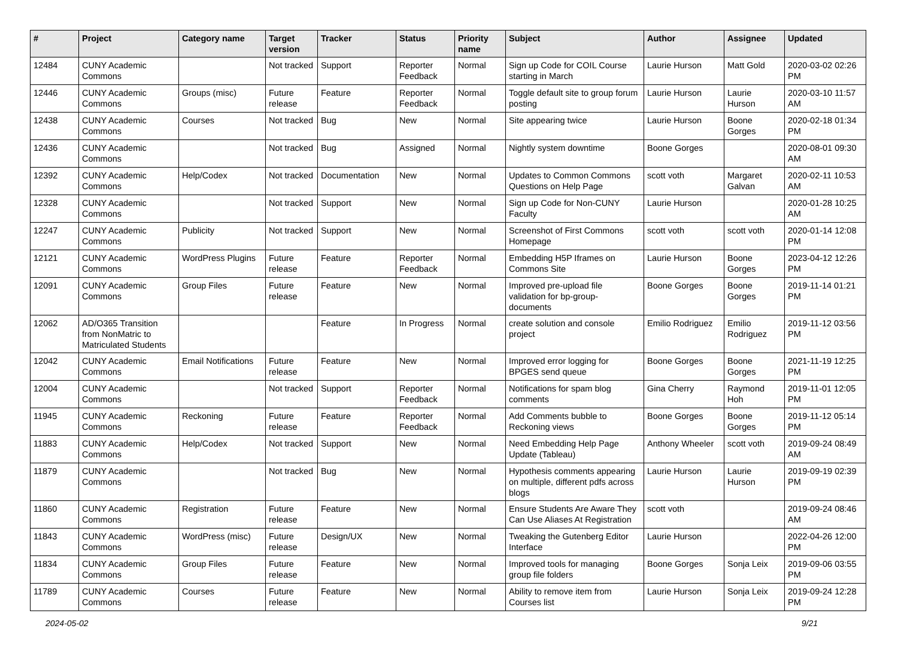| # | Project | Category name | Target version | Tracker | Status | Priority name | Subject | Author | Assignee | Updated |
| --- | --- | --- | --- | --- | --- | --- | --- | --- | --- | --- |
| 12484 | CUNY Academic Commons | | Not tracked | Support | Reporter Feedback | Normal | Sign up Code for COIL Course starting in March | Laurie Hurson | Matt Gold | 2020-03-02 02:26 PM |
| 12446 | CUNY Academic Commons | Groups (misc) | Future release | Feature | Reporter Feedback | Normal | Toggle default site to group forum posting | Laurie Hurson | Laurie Hurson | 2020-03-10 11:57 AM |
| 12438 | CUNY Academic Commons | Courses | Not tracked | Bug | New | Normal | Site appearing twice | Laurie Hurson | Boone Gorges | 2020-02-18 01:34 PM |
| 12436 | CUNY Academic Commons | | Not tracked | Bug | Assigned | Normal | Nightly system downtime | Boone Gorges | | 2020-08-01 09:30 AM |
| 12392 | CUNY Academic Commons | Help/Codex | Not tracked | Documentation | New | Normal | Updates to Common Commons Questions on Help Page | scott voth | Margaret Galvan | 2020-02-11 10:53 AM |
| 12328 | CUNY Academic Commons | | Not tracked | Support | New | Normal | Sign up Code for Non-CUNY Faculty | Laurie Hurson | | 2020-01-28 10:25 AM |
| 12247 | CUNY Academic Commons | Publicity | Not tracked | Support | New | Normal | Screenshot of First Commons Homepage | scott voth | scott voth | 2020-01-14 12:08 PM |
| 12121 | CUNY Academic Commons | WordPress Plugins | Future release | Feature | Reporter Feedback | Normal | Embedding H5P Iframes on Commons Site | Laurie Hurson | Boone Gorges | 2023-04-12 12:26 PM |
| 12091 | CUNY Academic Commons | Group Files | Future release | Feature | New | Normal | Improved pre-upload file validation for bp-group-documents | Boone Gorges | Boone Gorges | 2019-11-14 01:21 PM |
| 12062 | AD/O365 Transition from NonMatric to Matriculated Students | | | Feature | In Progress | Normal | create solution and console project | Emilio Rodriguez | Emilio Rodriguez | 2019-11-12 03:56 PM |
| 12042 | CUNY Academic Commons | Email Notifications | Future release | Feature | New | Normal | Improved error logging for BPGES send queue | Boone Gorges | Boone Gorges | 2021-11-19 12:25 PM |
| 12004 | CUNY Academic Commons | | Not tracked | Support | Reporter Feedback | Normal | Notifications for spam blog comments | Gina Cherry | Raymond Hoh | 2019-11-01 12:05 PM |
| 11945 | CUNY Academic Commons | Reckoning | Future release | Feature | Reporter Feedback | Normal | Add Comments bubble to Reckoning views | Boone Gorges | Boone Gorges | 2019-11-12 05:14 PM |
| 11883 | CUNY Academic Commons | Help/Codex | Not tracked | Support | New | Normal | Need Embedding Help Page Update (Tableau) | Anthony Wheeler | scott voth | 2019-09-24 08:49 AM |
| 11879 | CUNY Academic Commons | | Not tracked | Bug | New | Normal | Hypothesis comments appearing on multiple, different pdfs across blogs | Laurie Hurson | Laurie Hurson | 2019-09-19 02:39 PM |
| 11860 | CUNY Academic Commons | Registration | Future release | Feature | New | Normal | Ensure Students Are Aware They Can Use Aliases At Registration | scott voth | | 2019-09-24 08:46 AM |
| 11843 | CUNY Academic Commons | WordPress (misc) | Future release | Design/UX | New | Normal | Tweaking the Gutenberg Editor Interface | Laurie Hurson | | 2022-04-26 12:00 PM |
| 11834 | CUNY Academic Commons | Group Files | Future release | Feature | New | Normal | Improved tools for managing group file folders | Boone Gorges | Sonja Leix | 2019-09-06 03:55 PM |
| 11789 | CUNY Academic Commons | Courses | Future release | Feature | New | Normal | Ability to remove item from Courses list | Laurie Hurson | Sonja Leix | 2019-09-24 12:28 PM |
2024-05-02 9/21